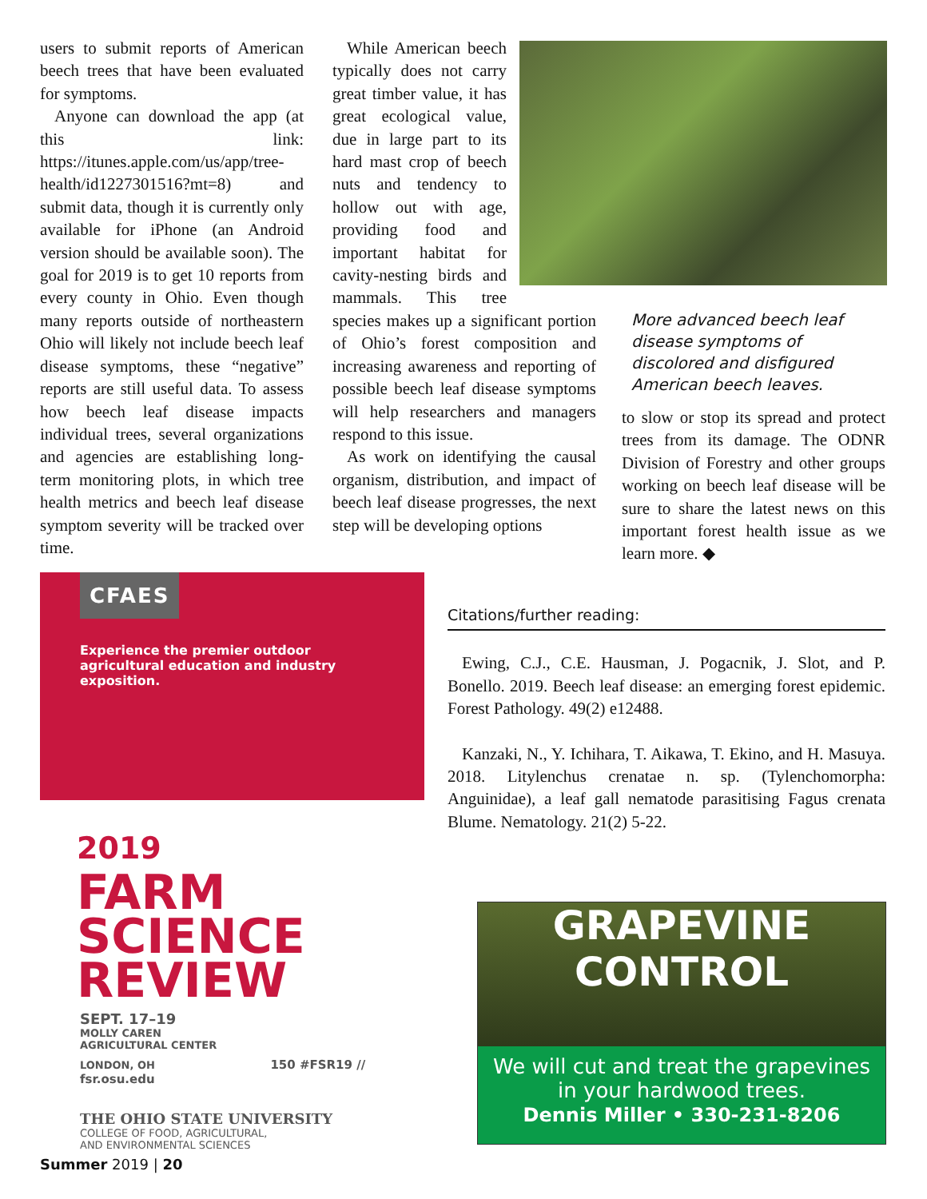users to submit reports of American beech trees that have been evaluated for symptoms.
Anyone can download the app (at this link: https://itunes.apple.com/us/app/tree-health/id1227301516?mt=8) and submit data, though it is currently only available for iPhone (an Android version should be available soon). The goal for 2019 is to get 10 reports from every county in Ohio. Even though many reports outside of northeastern Ohio will likely not include beech leaf disease symptoms, these “negative” reports are still useful data. To assess how beech leaf disease impacts individual trees, several organizations and agencies are establishing long-term monitoring plots, in which tree health metrics and beech leaf disease symptom severity will be tracked over time.
More advanced beech leaf disease symptoms of discolored and disfigured American beech leaves.
While American beech typically does not carry great timber value, it has great ecological value, due in large part to its hard mast crop of beech nuts and tendency to hollow out with age, providing food and important habitat for cavity-nesting birds and mammals. This tree species makes up a significant portion of Ohio’s forest composition and increasing awareness and reporting of possible beech leaf disease symptoms will help researchers and managers respond to this issue.
As work on identifying the causal organism, distribution, and impact of beech leaf disease progresses, the next step will be developing options
to slow or stop its spread and protect trees from its damage. The ODNR Division of Forestry and other groups working on beech leaf disease will be sure to share the latest news on this important forest health issue as we learn more. ◆
CFAES
Experience the premier outdoor agricultural education and industry exposition.
2019
FARM
SCIENCE
REVIEW
SEPT. 17–19
MOLLY CAREN
AGRICULTURAL CENTER
LONDON, OH 150 #FSR19 // fsr.osu.edu
THE OHIO STATE UNIVERSITY
COLLEGE OF FOOD, AGRICULTURAL,
AND ENVIRONMENTAL SCIENCES
Citations/further reading:
Ewing, C.J., C.E. Hausman, J. Pogacnik, J. Slot, and P. Bonello. 2019. Beech leaf disease: an emerging forest epidemic. Forest Pathology. 49(2) e12488.
Kanzaki, N., Y. Ichihara, T. Aikawa, T. Ekino, and H. Masuya. 2018. Litylenchus crenatae n. sp. (Tylenchomorpha: Anguinidae), a leaf gall nematode parasitising Fagus crenata Blume. Nematology. 21(2) 5-22.
GRAPEVINE CONTROL
We will cut and treat the grapevines
in your hardwood trees.
Dennis Miller • 330-231-8206
Summer 2019 | 20